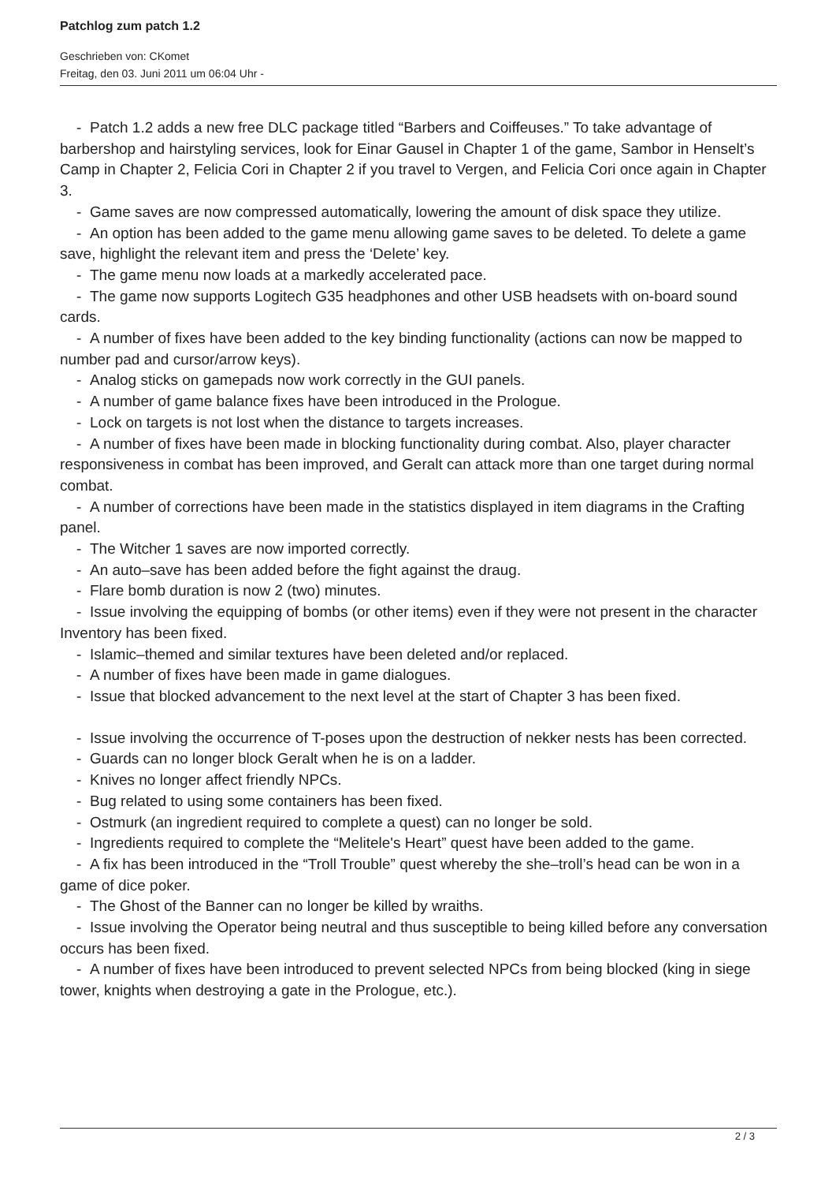Patchlog zum patch 1.2
Geschrieben von: CKomet
Freitag, den 03. Juni 2011 um 06:04 Uhr -
- Patch 1.2 adds a new free DLC package titled “Barbers and Coiffeuses.” To take advantage of barbershop and hairstyling services, look for Einar Gausel in Chapter 1 of the game, Sambor in Henselt’s Camp in Chapter 2, Felicia Cori in Chapter 2 if you travel to Vergen, and Felicia Cori once again in Chapter 3.
- Game saves are now compressed automatically, lowering the amount of disk space they utilize.
- An option has been added to the game menu allowing game saves to be deleted. To delete a game save, highlight the relevant item and press the ‘Delete’ key.
- The game menu now loads at a markedly accelerated pace.
- The game now supports Logitech G35 headphones and other USB headsets with on-board sound cards.
- A number of fixes have been added to the key binding functionality (actions can now be mapped to number pad and cursor/arrow keys).
- Analog sticks on gamepads now work correctly in the GUI panels.
- A number of game balance fixes have been introduced in the Prologue.
- Lock on targets is not lost when the distance to targets increases.
- A number of fixes have been made in blocking functionality during combat. Also, player character responsiveness in combat has been improved, and Geralt can attack more than one target during normal combat.
- A number of corrections have been made in the statistics displayed in item diagrams in the Crafting panel.
- The Witcher 1 saves are now imported correctly.
- An auto–save has been added before the fight against the draug.
- Flare bomb duration is now 2 (two) minutes.
- Issue involving the equipping of bombs (or other items) even if they were not present in the character Inventory has been fixed.
- Islamic–themed and similar textures have been deleted and/or replaced.
- A number of fixes have been made in game dialogues.
- Issue that blocked advancement to the next level at the start of Chapter 3 has been fixed.
- Issue involving the occurrence of T-poses upon the destruction of nekker nests has been corrected.
- Guards can no longer block Geralt when he is on a ladder.
- Knives no longer affect friendly NPCs.
- Bug related to using some containers has been fixed.
- Ostmurk (an ingredient required to complete a quest) can no longer be sold.
- Ingredients required to complete the “Melitele's Heart” quest have been added to the game.
- A fix has been introduced in the “Troll Trouble” quest whereby the she–troll’s head can be won in a game of dice poker.
- The Ghost of the Banner can no longer be killed by wraiths.
- Issue involving the Operator being neutral and thus susceptible to being killed before any conversation occurs has been fixed.
- A number of fixes have been introduced to prevent selected NPCs from being blocked (king in siege tower, knights when destroying a gate in the Prologue, etc.).
2 / 3